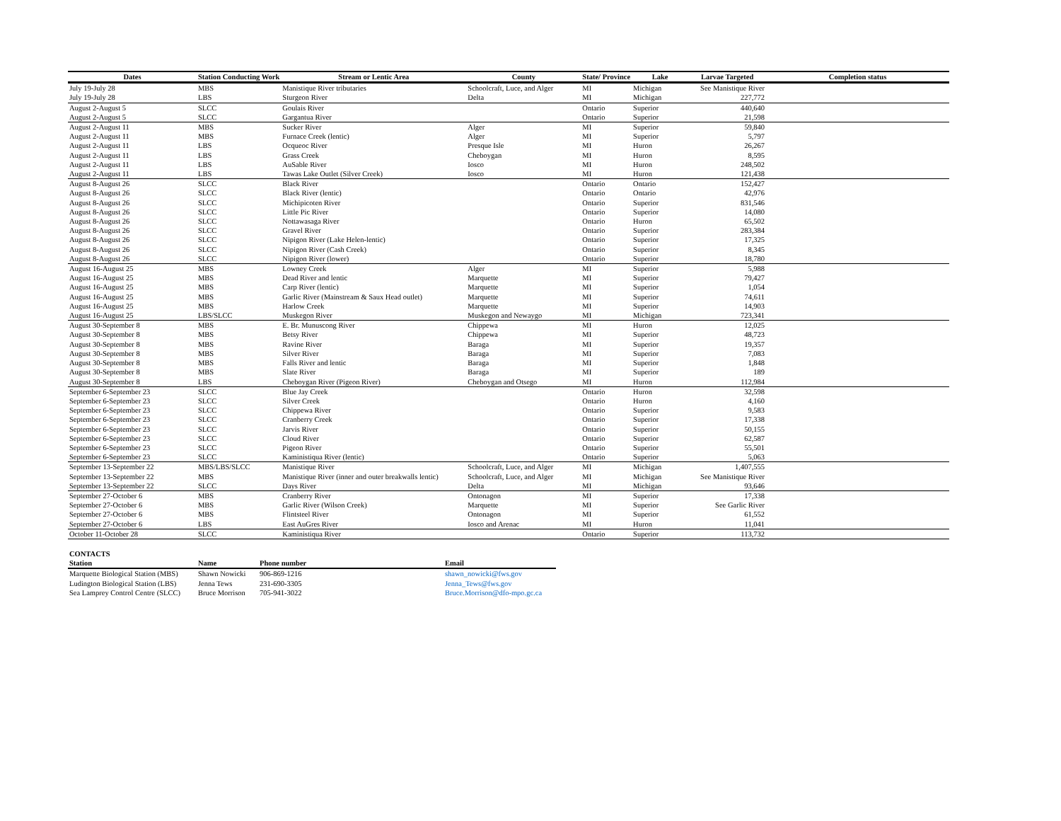| Dates | Station Conducting Work | Stream or Lentic Area | County | State/ Province | Lake | Larvae Targeted | Completion status |
| --- | --- | --- | --- | --- | --- | --- | --- |
| July 19-July 28 | MBS | Manistique River tributaries | Schoolcraft, Luce, and Alger | MI | Michigan | See Manistique River | |
| July 19-July 28 | LBS | Sturgeon River | Delta | MI | Michigan | 227,772 | |
| August 2-August 5 | SLCC | Goulais River | | Ontario | Superior | 440,640 | |
| August 2-August 5 | SLCC | Gargantua River | | Ontario | Superior | 21,598 | |
| August 2-August 11 | MBS | Sucker River | Alger | MI | Superior | 59,840 | |
| August 2-August 11 | MBS | Furnace Creek (lentic) | Alger | MI | Superior | 5,797 | |
| August 2-August 11 | LBS | Ocqueoc River | Presque Isle | MI | Huron | 26,267 | |
| August 2-August 11 | LBS | Grass Creek | Cheboygan | MI | Huron | 8,595 | |
| August 2-August 11 | LBS | AuSable River | Iosco | MI | Huron | 248,502 | |
| August 2-August 11 | LBS | Tawas Lake Outlet (Silver Creek) | Iosco | MI | Huron | 121,438 | |
| August 8-August 26 | SLCC | Black River | | Ontario | Ontario | 152,427 | |
| August 8-August 26 | SLCC | Black River (lentic) | | Ontario | Ontario | 42,976 | |
| August 8-August 26 | SLCC | Michipicoten River | | Ontario | Superior | 831,546 | |
| August 8-August 26 | SLCC | Little Pic River | | Ontario | Superior | 14,080 | |
| August 8-August 26 | SLCC | Nottawasaga River | | Ontario | Huron | 65,502 | |
| August 8-August 26 | SLCC | Gravel River | | Ontario | Superior | 283,384 | |
| August 8-August 26 | SLCC | Nipigon River (Lake Helen-lentic) | | Ontario | Superior | 17,325 | |
| August 8-August 26 | SLCC | Nipigon River (Cash Creek) | | Ontario | Superior | 8,345 | |
| August 8-August 26 | SLCC | Nipigon River (lower) | | Ontario | Superior | 18,780 | |
| August 16-August 25 | MBS | Lowney Creek | Alger | MI | Superior | 5,988 | |
| August 16-August 25 | MBS | Dead River and lentic | Marquette | MI | Superior | 79,427 | |
| August 16-August 25 | MBS | Carp River (lentic) | Marquette | MI | Superior | 1,054 | |
| August 16-August 25 | MBS | Garlic River (Mainstream & Saux Head outlet) | Marquette | MI | Superior | 74,611 | |
| August 16-August 25 | MBS | Harlow Creek | Marquette | MI | Superior | 14,903 | |
| August 16-August 25 | LBS/SLCC | Muskegon River | Muskegon and Newaygo | MI | Michigan | 723,341 | |
| August 30-September 8 | MBS | E. Br. Munuscong River | Chippewa | MI | Huron | 12,025 | |
| August 30-September 8 | MBS | Betsy River | Chippewa | MI | Superior | 48,723 | |
| August 30-September 8 | MBS | Ravine River | Baraga | MI | Superior | 19,357 | |
| August 30-September 8 | MBS | Silver River | Baraga | MI | Superior | 7,083 | |
| August 30-September 8 | MBS | Falls River and lentic | Baraga | MI | Superior | 1,848 | |
| August 30-September 8 | MBS | Slate River | Baraga | MI | Superior | 189 | |
| August 30-September 8 | LBS | Cheboygan River (Pigeon River) | Cheboygan and Otsego | MI | Huron | 112,984 | |
| September 6-September 23 | SLCC | Blue Jay Creek | | Ontario | Huron | 32,598 | |
| September 6-September 23 | SLCC | Silver Creek | | Ontario | Huron | 4,160 | |
| September 6-September 23 | SLCC | Chippewa River | | Ontario | Superior | 9,583 | |
| September 6-September 23 | SLCC | Cranberry Creek | | Ontario | Superior | 17,338 | |
| September 6-September 23 | SLCC | Jarvis River | | Ontario | Superior | 50,155 | |
| September 6-September 23 | SLCC | Cloud River | | Ontario | Superior | 62,587 | |
| September 6-September 23 | SLCC | Pigeon River | | Ontario | Superior | 55,501 | |
| September 6-September 23 | SLCC | Kaministiqua River (lentic) | | Ontario | Superior | 5,063 | |
| September 13-September 22 | MBS/LBS/SLCC | Manistique River | Schoolcraft, Luce, and Alger | MI | Michigan | 1,407,555 | |
| September 13-September 22 | MBS | Manistique River (inner and outer breakwalls lentic) | Schoolcraft, Luce, and Alger | MI | Michigan | See Manistique River | |
| September 13-September 22 | SLCC | Days River | Delta | MI | Michigan | 93,646 | |
| September 27-October 6 | MBS | Cranberry River | Ontonagon | MI | Superior | 17,338 | |
| September 27-October 6 | MBS | Garlic River (Wilson Creek) | Marquette | MI | Superior | See Garlic River | |
| September 27-October 6 | MBS | Flintsteel River | Ontonagon | MI | Superior | 61,552 | |
| September 27-October 6 | LBS | East AuGres River | Iosco and Arenac | MI | Huron | 11,041 | |
| October 11-October 28 | SLCC | Kaministiqua River | | Ontario | Superior | 113,732 | |
| CONTACTS | | | |
| --- | --- | --- | --- |
| Station | Name | Phone number | Email |
| Marquette Biological Station (MBS) | Shawn Nowicki | 906-869-1216 | shawn_nowicki@fws.gov |
| Ludington Biological Station (LBS) | Jenna Tews | 231-690-3305 | Jenna_Tews@fws.gov |
| Sea Lamprey Control Centre (SLCC) | Bruce Morrison | 705-941-3022 | Bruce.Morrison@dfo-mpo.gc.ca |